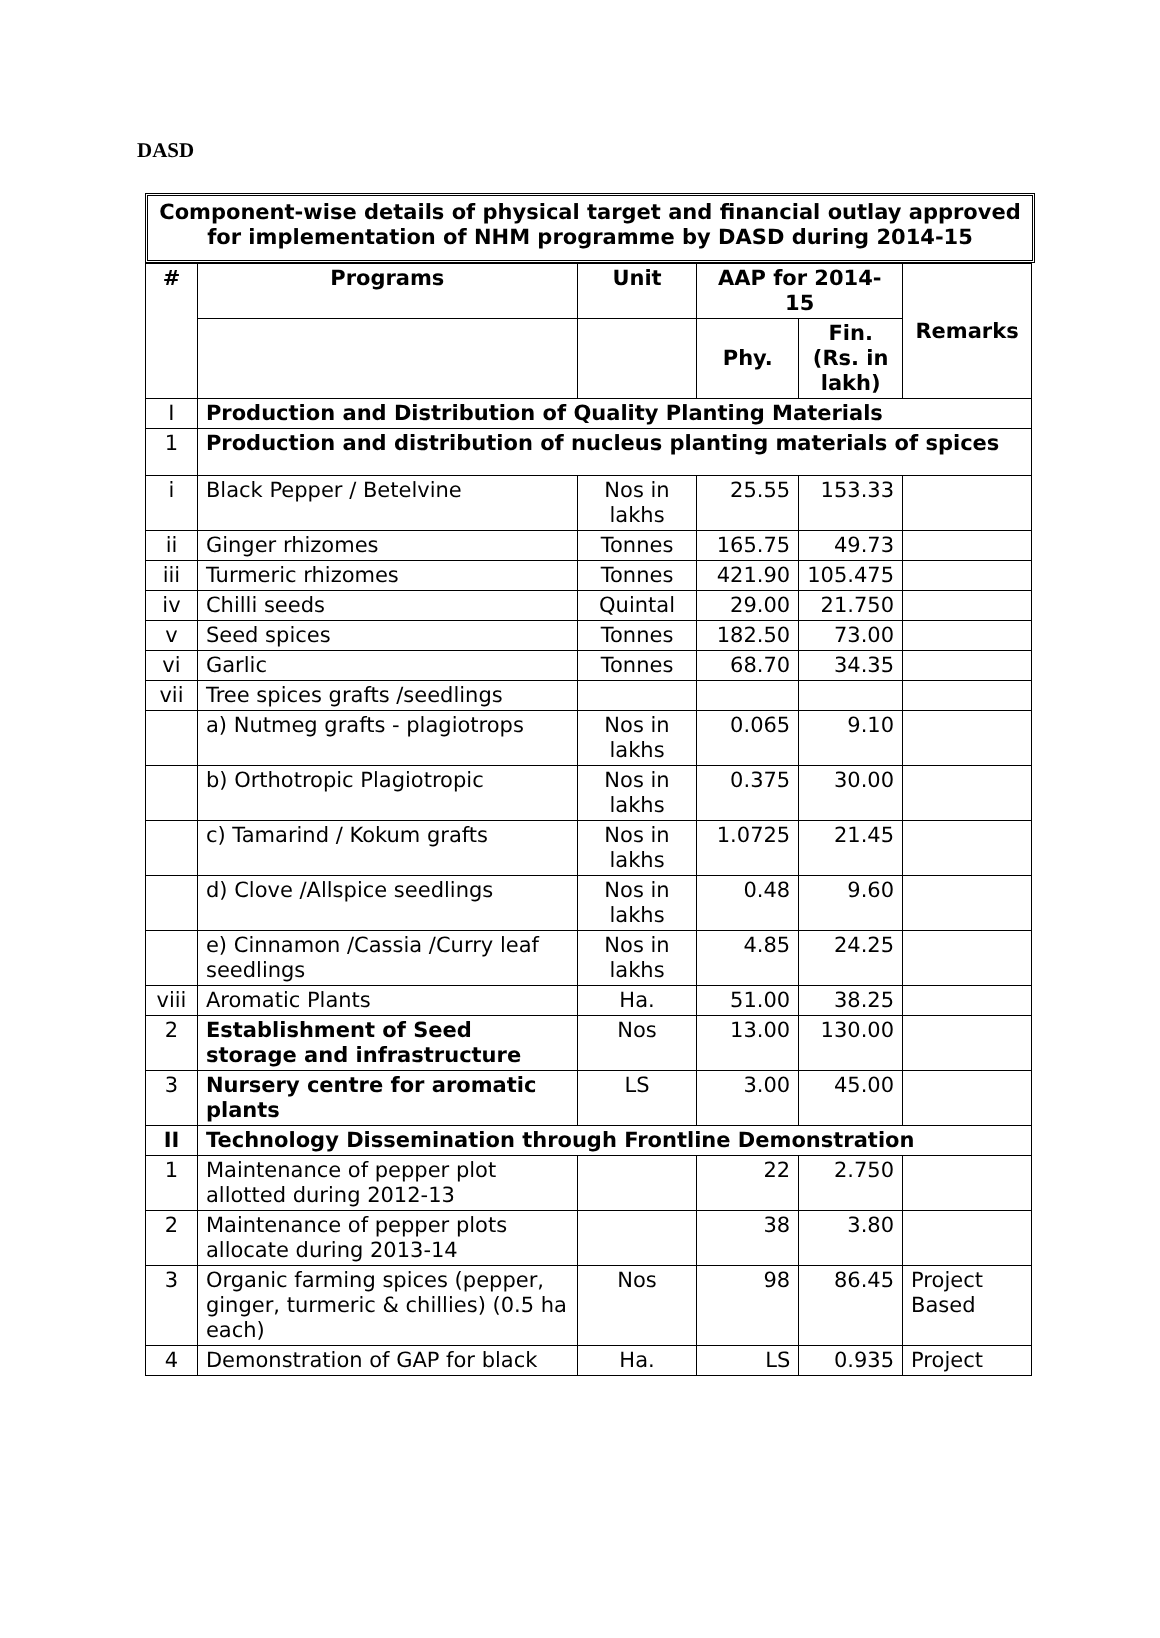DASD
Component-wise details of physical target and financial outlay approved for implementation of NHM programme by DASD during 2014-15
| # | Programs | Unit | AAP for 2014-15 | | Remarks |
| --- | --- | --- | --- | --- | --- |
| | | | Phy. | Fin. (Rs. in lakh) | |
| I | Production and Distribution of Quality Planting Materials | | | | |
| 1 | Production and distribution of nucleus planting materials of spices | | | | |
| i | Black Pepper / Betelvine | Nos in lakhs | 25.55 | 153.33 | |
| ii | Ginger rhizomes | Tonnes | 165.75 | 49.73 | |
| iii | Turmeric rhizomes | Tonnes | 421.90 | 105.475 | |
| iv | Chilli seeds | Quintal | 29.00 | 21.750 | |
| v | Seed spices | Tonnes | 182.50 | 73.00 | |
| vi | Garlic | Tonnes | 68.70 | 34.35 | |
| vii | Tree spices grafts /seedlings | | | | |
| | a) Nutmeg grafts - plagiotrops | Nos in lakhs | 0.065 | 9.10 | |
| | b) Orthotropic Plagiotropic | Nos in lakhs | 0.375 | 30.00 | |
| | c) Tamarind / Kokum grafts | Nos in lakhs | 1.0725 | 21.45 | |
| | d) Clove /Allspice seedlings | Nos in lakhs | 0.48 | 9.60 | |
| | e) Cinnamon /Cassia /Curry leaf seedlings | Nos in lakhs | 4.85 | 24.25 | |
| viii | Aromatic Plants | Ha. | 51.00 | 38.25 | |
| 2 | Establishment of Seed storage and infrastructure | Nos | 13.00 | 130.00 | |
| 3 | Nursery centre for aromatic plants | LS | 3.00 | 45.00 | |
| II | Technology Dissemination through Frontline Demonstration | | | | |
| 1 | Maintenance of pepper plot allotted during 2012-13 | | 22 | 2.750 | |
| 2 | Maintenance of pepper plots allocate during 2013-14 | | 38 | 3.80 | |
| 3 | Organic farming spices (pepper, ginger, turmeric & chillies) (0.5 ha each) | Nos | 98 | 86.45 | Project Based |
| 4 | Demonstration of GAP for black | Ha. | LS | 0.935 | Project |